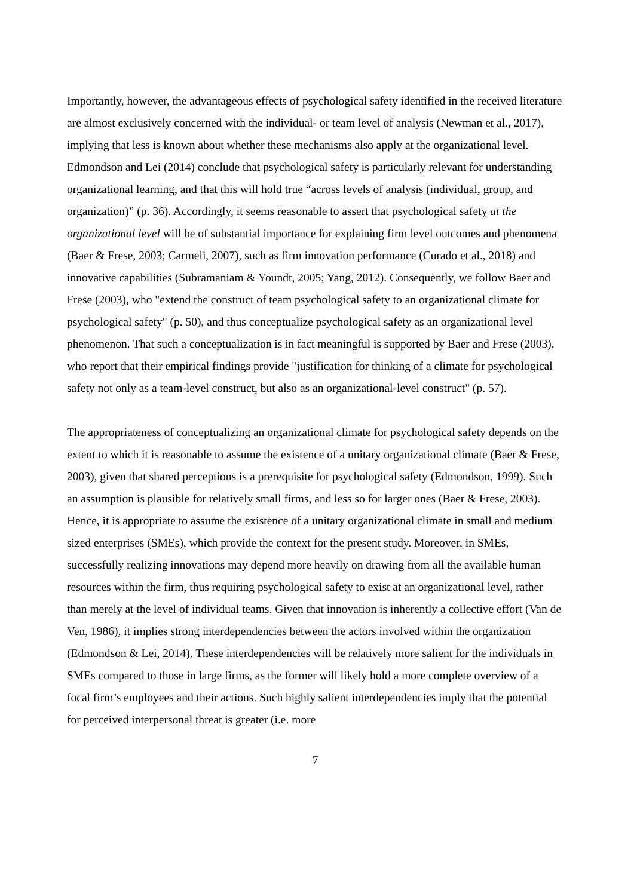Importantly, however, the advantageous effects of psychological safety identified in the received literature are almost exclusively concerned with the individual- or team level of analysis (Newman et al., 2017), implying that less is known about whether these mechanisms also apply at the organizational level. Edmondson and Lei (2014) conclude that psychological safety is particularly relevant for understanding organizational learning, and that this will hold true “across levels of analysis (individual, group, and organization)” (p. 36). Accordingly, it seems reasonable to assert that psychological safety at the organizational level will be of substantial importance for explaining firm level outcomes and phenomena (Baer & Frese, 2003; Carmeli, 2007), such as firm innovation performance (Curado et al., 2018) and innovative capabilities (Subramaniam & Youndt, 2005; Yang, 2012). Consequently, we follow Baer and Frese (2003), who "extend the construct of team psychological safety to an organizational climate for psychological safety" (p. 50), and thus conceptualize psychological safety as an organizational level phenomenon. That such a conceptualization is in fact meaningful is supported by Baer and Frese (2003), who report that their empirical findings provide "justification for thinking of a climate for psychological safety not only as a team-level construct, but also as an organizational-level construct" (p. 57).
The appropriateness of conceptualizing an organizational climate for psychological safety depends on the extent to which it is reasonable to assume the existence of a unitary organizational climate (Baer & Frese, 2003), given that shared perceptions is a prerequisite for psychological safety (Edmondson, 1999). Such an assumption is plausible for relatively small firms, and less so for larger ones (Baer & Frese, 2003). Hence, it is appropriate to assume the existence of a unitary organizational climate in small and medium sized enterprises (SMEs), which provide the context for the present study. Moreover, in SMEs, successfully realizing innovations may depend more heavily on drawing from all the available human resources within the firm, thus requiring psychological safety to exist at an organizational level, rather than merely at the level of individual teams. Given that innovation is inherently a collective effort (Van de Ven, 1986), it implies strong interdependencies between the actors involved within the organization (Edmondson & Lei, 2014). These interdependencies will be relatively more salient for the individuals in SMEs compared to those in large firms, as the former will likely hold a more complete overview of a focal firm’s employees and their actions. Such highly salient interdependencies imply that the potential for perceived interpersonal threat is greater (i.e. more
7